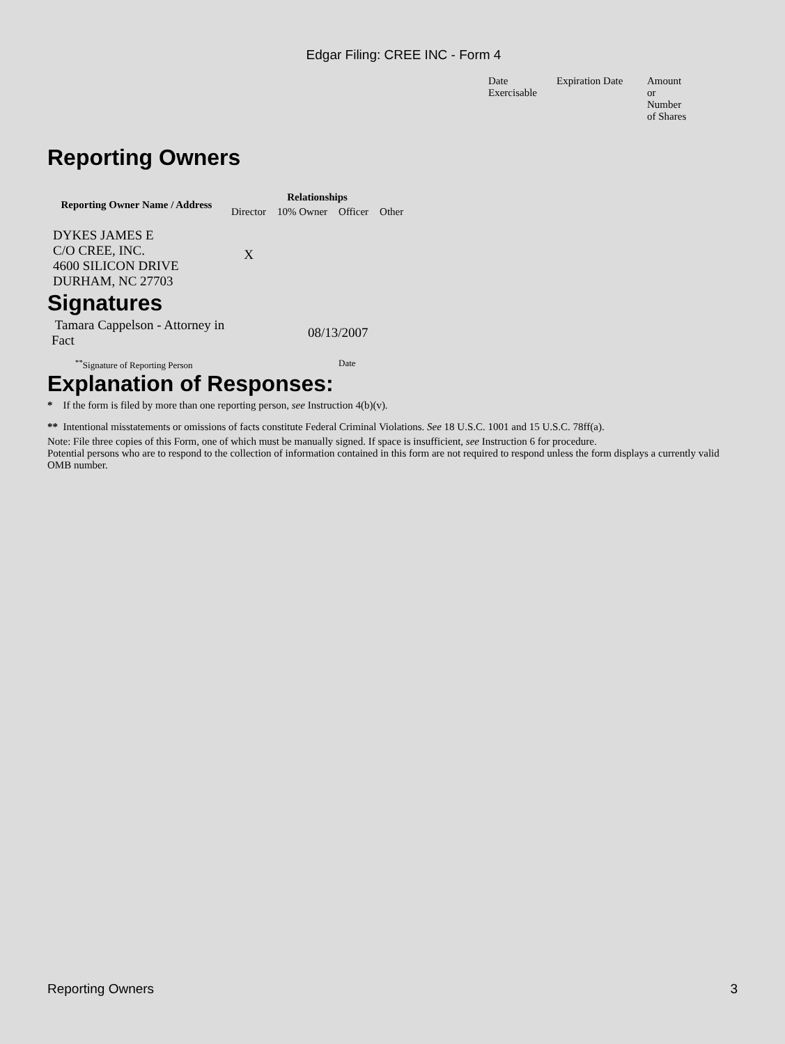Edgar Filing: CREE INC - Form 4
| Date Exercisable | Expiration Date | Amount or Number of Shares |
Reporting Owners
| Reporting Owner Name / Address | Relationships | | | |
| --- | --- | --- | --- | --- |
| | Director | 10% Owner | Officer | Other |
| DYKES JAMES E C/O CREE, INC. 4600 SILICON DRIVE DURHAM, NC 27703 | X | | | |
Signatures
| Tamara Cappelson - Attorney in Fact | 08/13/2007 |
| <sup>**</sup> Signature of Reporting Person | Date |
Explanation of Responses:
* If the form is filed by more than one reporting person, see Instruction 4(b)(v).
** Intentional misstatements or omissions of facts constitute Federal Criminal Violations. See 18 U.S.C. 1001 and 15 U.S.C. 78ff(a).
Note: File three copies of this Form, one of which must be manually signed. If space is insufficient, see Instruction 6 for procedure.
Potential persons who are to respond to the collection of information contained in this form are not required to respond unless the form displays a currently valid OMB number.
Reporting Owners 3